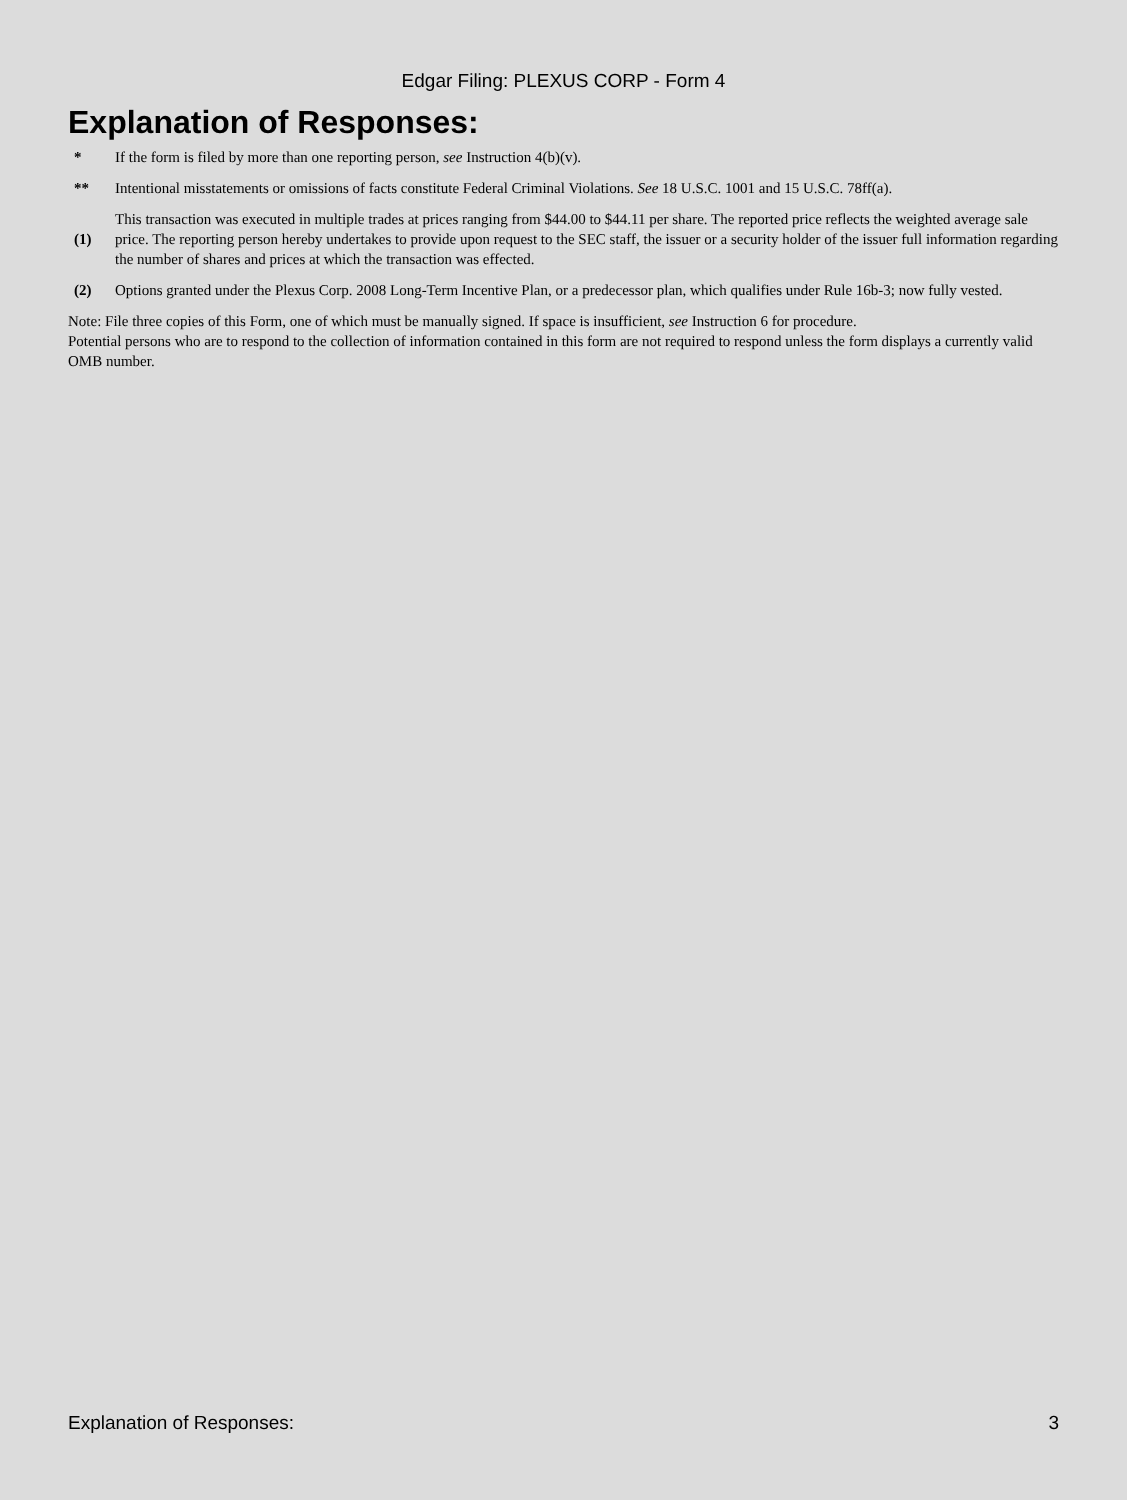Edgar Filing: PLEXUS CORP - Form 4
Explanation of Responses:
| * | If the form is filed by more than one reporting person, see Instruction 4(b)(v). |
| ** | Intentional misstatements or omissions of facts constitute Federal Criminal Violations. See 18 U.S.C. 1001 and 15 U.S.C. 78ff(a). |
| (1) | This transaction was executed in multiple trades at prices ranging from $44.00 to $44.11 per share. The reported price reflects the weighted average sale price. The reporting person hereby undertakes to provide upon request to the SEC staff, the issuer or a security holder of the issuer full information regarding the number of shares and prices at which the transaction was effected. |
| (2) | Options granted under the Plexus Corp. 2008 Long-Term Incentive Plan, or a predecessor plan, which qualifies under Rule 16b-3; now fully vested. |
Note: File three copies of this Form, one of which must be manually signed. If space is insufficient, see Instruction 6 for procedure.
Potential persons who are to respond to the collection of information contained in this form are not required to respond unless the form displays a currently valid OMB number.
Explanation of Responses: 3